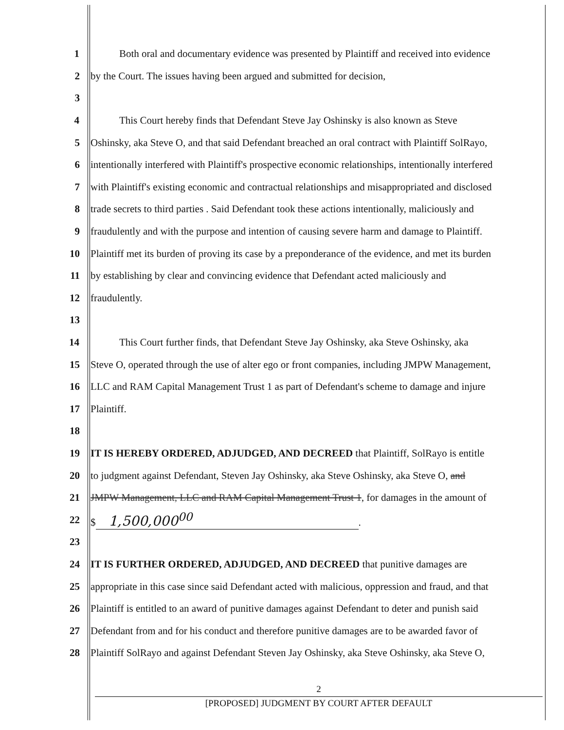1 Both oral and documentary evidence was presented by Plaintiff and received into evidence
2 by the Court. The issues having been argued and submitted for decision,
3
4 This Court hereby finds that Defendant Steve Jay Oshinsky is also known as Steve
5 Oshinsky, aka Steve O, and that said Defendant breached an oral contract with Plaintiff SolRayo,
6 intentionally interfered with Plaintiff's prospective economic relationships, intentionally interfered
7 with Plaintiff's existing economic and contractual relationships and misappropriated and disclosed
8 trade secrets to third parties . Said Defendant took these actions intentionally, maliciously and
9 fraudulently and with the purpose and intention of causing severe harm and damage to Plaintiff.
10 Plaintiff met its burden of proving its case by a preponderance of the evidence, and met its burden
11 by establishing by clear and convincing evidence that Defendant acted maliciously and
12 fraudulently.
13
14 This Court further finds, that Defendant Steve Jay Oshinsky, aka Steve Oshinsky, aka
15 Steve O, operated through the use of alter ego or front companies, including JMPW Management,
16 LLC and RAM Capital Management Trust 1 as part of Defendant's scheme to damage and injure
17 Plaintiff.
18
19 IT IS HEREBY ORDERED, ADJUDGED, AND DECREED that Plaintiff, SolRayo is entitle
20 to judgment against Defendant, Steven Jay Oshinsky, aka Steve Oshinsky, aka Steve O, and
21 JMPW Management, LLC and RAM Capital Management Trust 1, for damages in the amount of
22 $ 1,500,000<sup>00</sup>.
23
24 IT IS FURTHER ORDERED, ADJUDGED, AND DECREED that punitive damages are
25 appropriate in this case since said Defendant acted with malicious, oppression and fraud, and that
26 Plaintiff is entitled to an award of punitive damages against Defendant to deter and punish said
27 Defendant from and for his conduct and therefore punitive damages are to be awarded favor of
28 Plaintiff SolRayo and against Defendant Steven Jay Oshinsky, aka Steve Oshinsky, aka Steve O,
2
[PROPOSED] JUDGMENT BY COURT AFTER DEFAULT